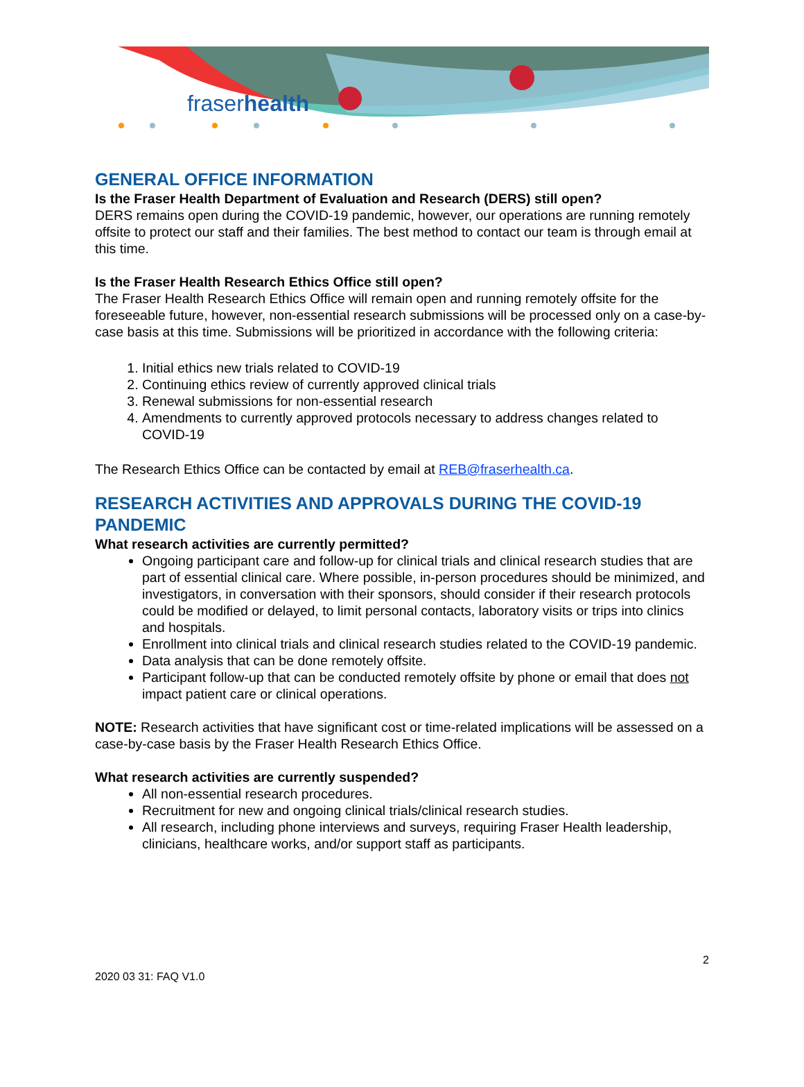fraserhealth
GENERAL OFFICE INFORMATION
Is the Fraser Health Department of Evaluation and Research (DERS) still open?
DERS remains open during the COVID-19 pandemic, however, our operations are running remotely offsite to protect our staff and their families. The best method to contact our team is through email at this time.
Is the Fraser Health Research Ethics Office still open?
The Fraser Health Research Ethics Office will remain open and running remotely offsite for the foreseeable future, however, non-essential research submissions will be processed only on a case-by-case basis at this time. Submissions will be prioritized in accordance with the following criteria:
1. Initial ethics new trials related to COVID-19
2. Continuing ethics review of currently approved clinical trials
3. Renewal submissions for non-essential research
4. Amendments to currently approved protocols necessary to address changes related to COVID-19
The Research Ethics Office can be contacted by email at REB@fraserhealth.ca.
RESEARCH ACTIVITIES AND APPROVALS DURING THE COVID-19 PANDEMIC
What research activities are currently permitted?
Ongoing participant care and follow-up for clinical trials and clinical research studies that are part of essential clinical care. Where possible, in-person procedures should be minimized, and investigators, in conversation with their sponsors, should consider if their research protocols could be modified or delayed, to limit personal contacts, laboratory visits or trips into clinics and hospitals.
Enrollment into clinical trials and clinical research studies related to the COVID-19 pandemic.
Data analysis that can be done remotely offsite.
Participant follow-up that can be conducted remotely offsite by phone or email that does not impact patient care or clinical operations.
NOTE: Research activities that have significant cost or time-related implications will be assessed on a case-by-case basis by the Fraser Health Research Ethics Office.
What research activities are currently suspended?
All non-essential research procedures.
Recruitment for new and ongoing clinical trials/clinical research studies.
All research, including phone interviews and surveys, requiring Fraser Health leadership, clinicians, healthcare works, and/or support staff as participants.
2
2020 03 31: FAQ V1.0